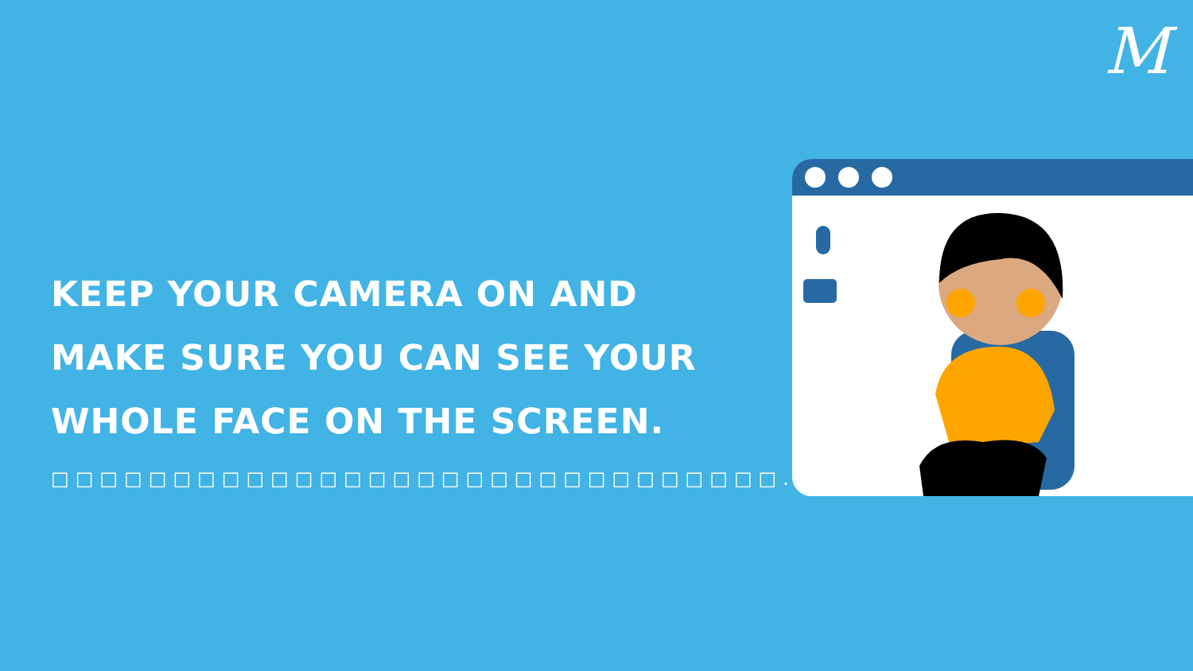M
KEEP YOUR CAMERA ON AND
MAKE SURE YOU CAN SEE YOUR
WHOLE FACE ON THE SCREEN.
□□□□□□□□□□□□□□□□□□□□□□□□□□□□□□.